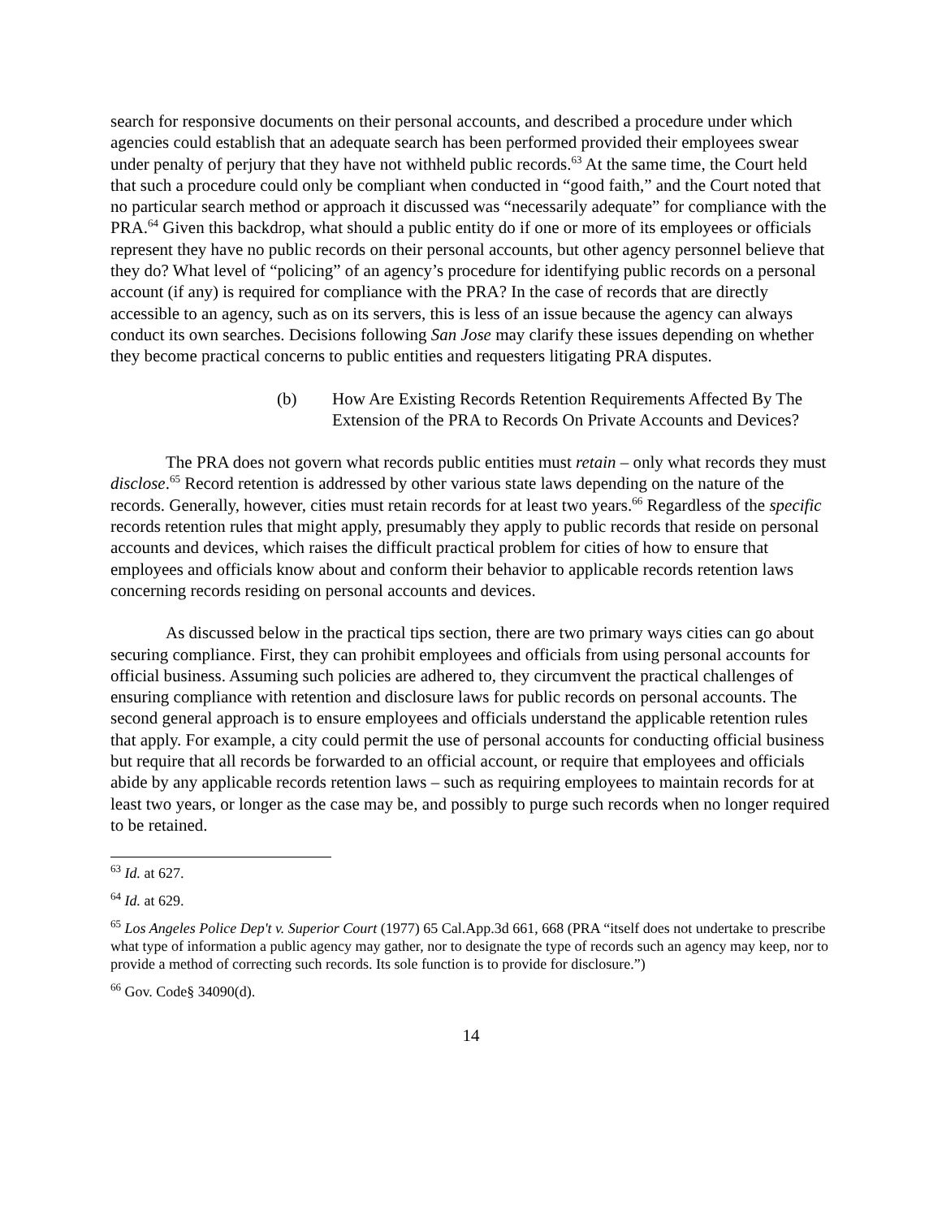search for responsive documents on their personal accounts, and described a procedure under which agencies could establish that an adequate search has been performed provided their employees swear under penalty of perjury that they have not withheld public records.<sup>63</sup> At the same time, the Court held that such a procedure could only be compliant when conducted in “good faith,” and the Court noted that no particular search method or approach it discussed was “necessarily adequate” for compliance with the PRA.<sup>64</sup> Given this backdrop, what should a public entity do if one or more of its employees or officials represent they have no public records on their personal accounts, but other agency personnel believe that they do? What level of “policing” of an agency’s procedure for identifying public records on a personal account (if any) is required for compliance with the PRA? In the case of records that are directly accessible to an agency, such as on its servers, this is less of an issue because the agency can always conduct its own searches. Decisions following San Jose may clarify these issues depending on whether they become practical concerns to public entities and requesters litigating PRA disputes.
(b) How Are Existing Records Retention Requirements Affected By The Extension of the PRA to Records On Private Accounts and Devices?
The PRA does not govern what records public entities must retain – only what records they must disclose.<sup>65</sup> Record retention is addressed by other various state laws depending on the nature of the records. Generally, however, cities must retain records for at least two years.<sup>66</sup> Regardless of the specific records retention rules that might apply, presumably they apply to public records that reside on personal accounts and devices, which raises the difficult practical problem for cities of how to ensure that employees and officials know about and conform their behavior to applicable records retention laws concerning records residing on personal accounts and devices.
As discussed below in the practical tips section, there are two primary ways cities can go about securing compliance. First, they can prohibit employees and officials from using personal accounts for official business. Assuming such policies are adhered to, they circumvent the practical challenges of ensuring compliance with retention and disclosure laws for public records on personal accounts. The second general approach is to ensure employees and officials understand the applicable retention rules that apply. For example, a city could permit the use of personal accounts for conducting official business but require that all records be forwarded to an official account, or require that employees and officials abide by any applicable records retention laws – such as requiring employees to maintain records for at least two years, or longer as the case may be, and possibly to purge such records when no longer required to be retained.
<sup>63</sup> Id. at 627.
<sup>64</sup> Id. at 629.
<sup>65</sup> Los Angeles Police Dep't v. Superior Court (1977) 65 Cal.App.3d 661, 668 (PRA “itself does not undertake to prescribe what type of information a public agency may gather, nor to designate the type of records such an agency may keep, nor to provide a method of correcting such records. Its sole function is to provide for disclosure.”)
<sup>66</sup> Gov. Code§ 34090(d).
14